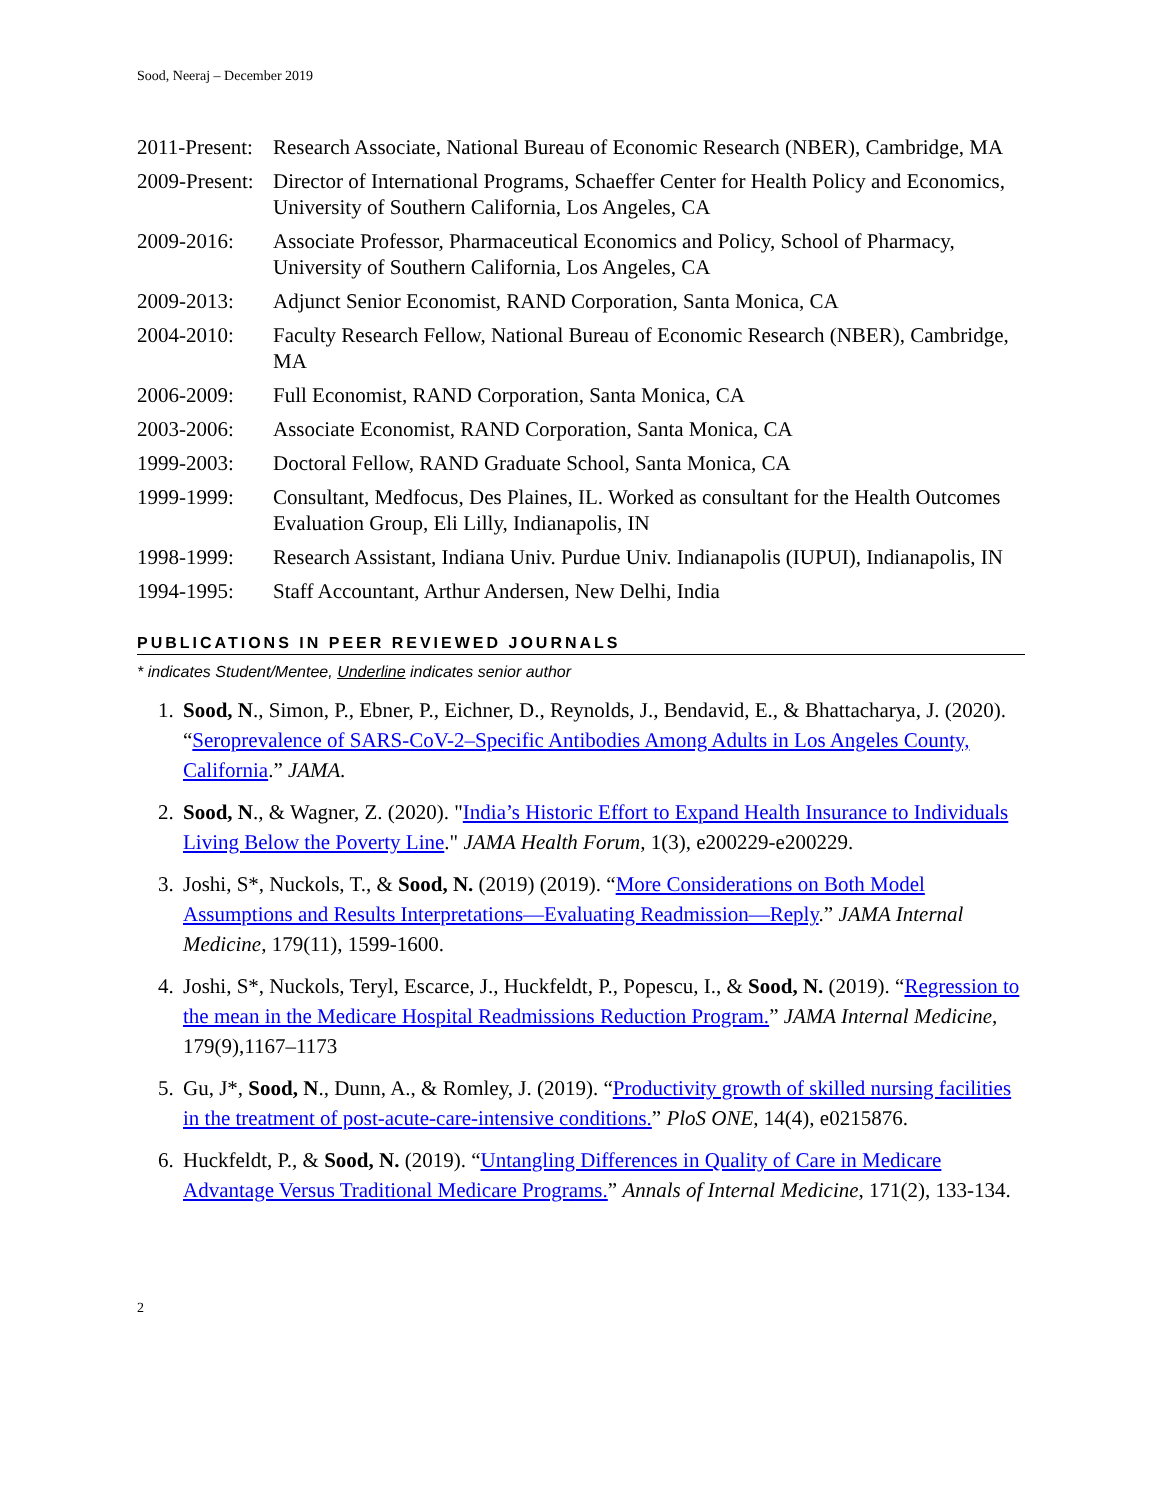Sood, Neeraj – December 2019
2011-Present:
Research Associate, National Bureau of Economic Research (NBER), Cambridge, MA
2009-Present:
Director of International Programs, Schaeffer Center for Health Policy and Economics, University of Southern California, Los Angeles, CA
2009-2016: Associate Professor, Pharmaceutical Economics and Policy, School of Pharmacy, University of Southern California, Los Angeles, CA
2009-2013: Adjunct Senior Economist, RAND Corporation, Santa Monica, CA
2004-2010: Faculty Research Fellow, National Bureau of Economic Research (NBER), Cambridge, MA
2006-2009: Full Economist, RAND Corporation, Santa Monica, CA
2003-2006: Associate Economist, RAND Corporation, Santa Monica, CA
1999-2003: Doctoral Fellow, RAND Graduate School, Santa Monica, CA
1999-1999: Consultant, Medfocus, Des Plaines, IL. Worked as consultant for the Health Outcomes Evaluation Group, Eli Lilly, Indianapolis, IN
1998-1999: Research Assistant, Indiana Univ. Purdue Univ. Indianapolis (IUPUI), Indianapolis, IN
1994-1995: Staff Accountant, Arthur Andersen, New Delhi, India
PUBLICATIONS IN PEER REVIEWED JOURNALS
* indicates Student/Mentee, Underline indicates senior author
1. Sood, N., Simon, P., Ebner, P., Eichner, D., Reynolds, J., Bendavid, E., & Bhattacharya, J. (2020). “Seroprevalence of SARS-CoV-2–Specific Antibodies Among Adults in Los Angeles County, California.” JAMA.
2. Sood, N., & Wagner, Z. (2020). "India’s Historic Effort to Expand Health Insurance to Individuals Living Below the Poverty Line." JAMA Health Forum, 1(3), e200229-e200229.
3. Joshi, S*, Nuckols, T., & Sood, N. (2019) (2019). “More Considerations on Both Model Assumptions and Results Interpretations—Evaluating Readmission—Reply.” JAMA Internal Medicine, 179(11), 1599-1600.
4. Joshi, S*, Nuckols, Teryl, Escarce, J., Huckfeldt, P., Popescu, I., & Sood, N. (2019). “Regression to the mean in the Medicare Hospital Readmissions Reduction Program.” JAMA Internal Medicine, 179(9),1167–1173
5. Gu, J*, Sood, N., Dunn, A., & Romley, J. (2019). “Productivity growth of skilled nursing facilities in the treatment of post-acute-care-intensive conditions.” PloS ONE, 14(4), e0215876.
6. Huckfeldt, P., & Sood, N. (2019). “Untangling Differences in Quality of Care in Medicare Advantage Versus Traditional Medicare Programs.” Annals of Internal Medicine, 171(2), 133-134.
2